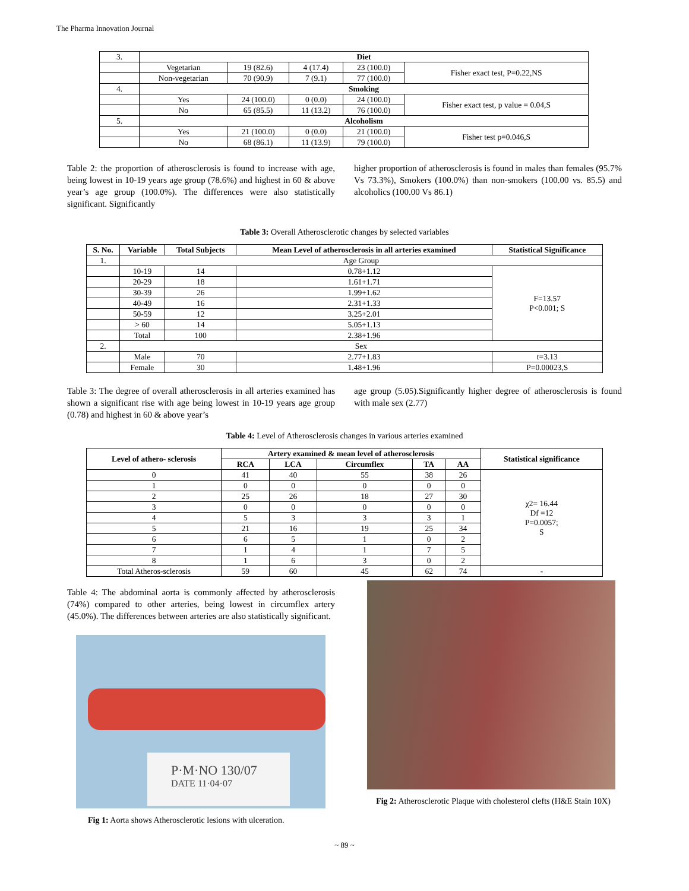The Pharma Innovation Journal
| 3. | Diet | | | | |
| | Vegetarian | 19 (82.6) | 4 (17.4) | 23 (100.0) | Fisher exact test, P=0.22,NS |
| | Non-vegetarian | 70 (90.9) | 7 (9.1) | 77 (100.0) | |
| 4. | Smoking | | | | |
| | Yes | 24 (100.0) | 0 (0.0) | 24 (100.0) | Fisher exact test, p value = 0.04,S |
| | No | 65 (85.5) | 11 (13.2) | 76 (100.0) | |
| 5. | Alcoholism | | | | |
| | Yes | 21 (100.0) | 0 (0.0) | 21 (100.0) | Fisher test p=0.046,S |
| | No | 68 (86.1) | 11 (13.9) | 79 (100.0) | |
Table 2: the proportion of atherosclerosis is found to increase with age, being lowest in 10-19 years age group (78.6%) and highest in 60 & above year’s age group (100.0%). The differences were also statistically significant. Significantly
higher proportion of atherosclerosis is found in males than females (95.7% Vs 73.3%), Smokers (100.0%) than non-smokers (100.00 vs. 85.5) and alcoholics (100.00 Vs 86.1)
Table 3: Overall Atherosclerotic changes by selected variables
| S. No. | Variable | Total Subjects | Mean Level of atherosclerosis in all arteries examined | Statistical Significance |
| --- | --- | --- | --- | --- |
| 1. | Age Group | | | |
| | 10-19 | 14 | 0.78+1.12 | F=13.57 P<0.001; S |
| | 20-29 | 18 | 1.61+1.71 | |
| | 30-39 | 26 | 1.99+1.62 | |
| | 40-49 | 16 | 2.31+1.33 | |
| | 50-59 | 12 | 3.25+2.01 | |
| | > 60 | 14 | 5.05+1.13 | |
| | Total | 100 | 2.38+1.96 | |
| 2. | Sex | | | |
| | Male | 70 | 2.77+1.83 | t=3.13 |
| | Female | 30 | 1.48+1.96 | P=0.00023,S |
Table 3: The degree of overall atherosclerosis in all arteries examined has shown a significant rise with age being lowest in 10-19 years age group (0.78) and highest in 60 & above year’s
age group (5.05).Significantly higher degree of atherosclerosis is found with male sex (2.77)
Table 4: Level of Atherosclerosis changes in various arteries examined
| Level of athero- sclerosis | Artery examined & mean level of atherosclerosis | | | | | Statistical significance |
| --- | --- | --- | --- | --- | --- | --- |
| | RCA | LCA | Circumflex | TA | AA | |
| 0 | 41 | 40 | 55 | 38 | 26 | χ2= 16.44 Df =12 P=0.0057; S |
| 1 | 0 | 0 | 0 | 0 | 0 | |
| 2 | 25 | 26 | 18 | 27 | 30 | |
| 3 | 0 | 0 | 0 | 0 | 0 | |
| 4 | 5 | 3 | 3 | 3 | 1 | |
| 5 | 21 | 16 | 19 | 25 | 34 | |
| 6 | 6 | 5 | 1 | 0 | 2 | |
| 7 | 1 | 4 | 1 | 7 | 5 | |
| 8 | 1 | 6 | 3 | 0 | 2 | |
| Total Atheros-sclerosis | 59 | 60 | 45 | 62 | 74 | - |
Table 4: The abdominal aorta is commonly affected by atherosclerosis (74%) compared to other arteries, being lowest in circumflex artery (45.0%). The differences between arteries are also statistically significant.
P·M·NO 130/07
DATE 11·04·07
Fig 1: Aorta shows Atherosclerotic lesions with ulceration.
Fig 2: Atherosclerotic Plaque with cholesterol clefts (H&E Stain 10X)
~ 89 ~